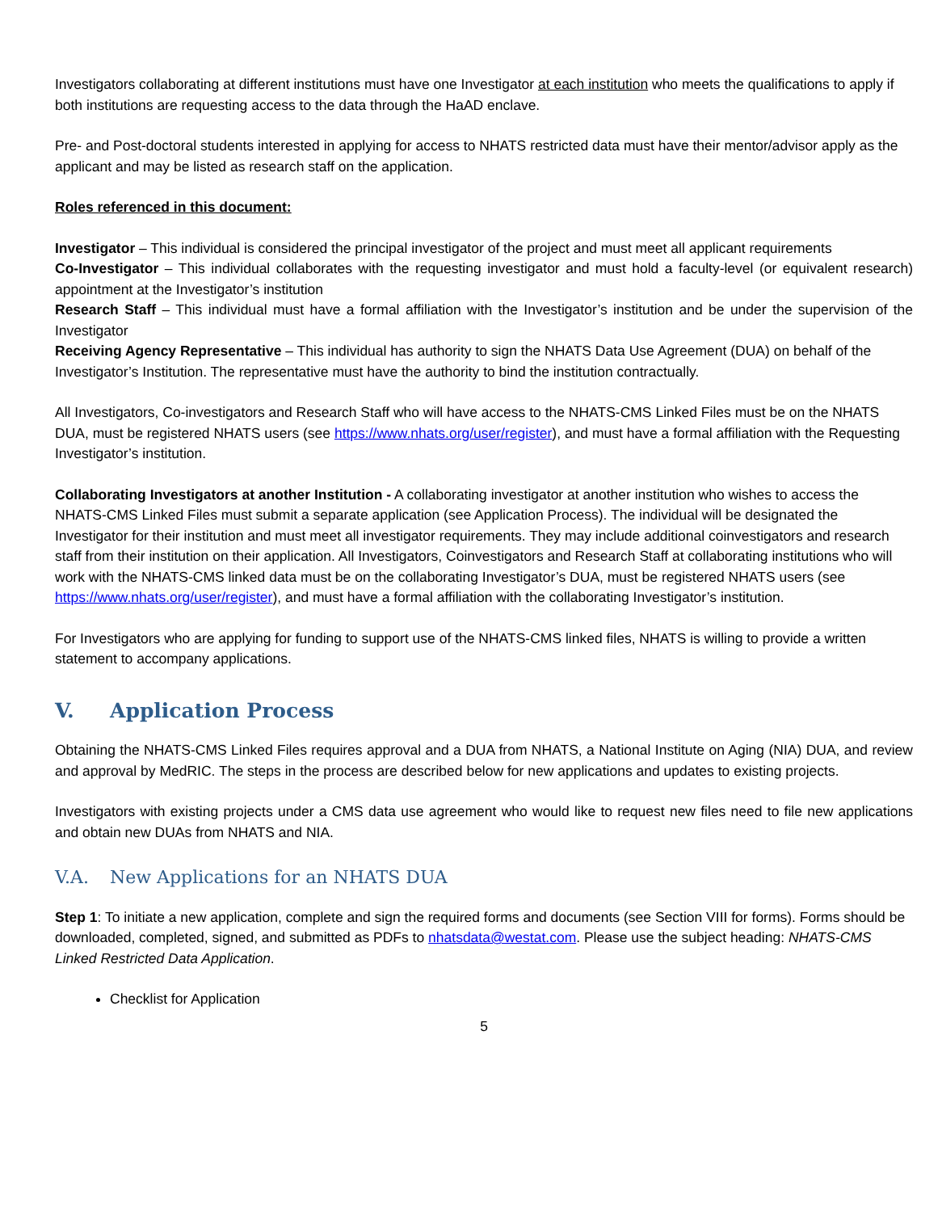Investigators collaborating at different institutions must have one Investigator at each institution who meets the qualifications to apply if both institutions are requesting access to the data through the HaAD enclave.
Pre- and Post-doctoral students interested in applying for access to NHATS restricted data must have their mentor/advisor apply as the applicant and may be listed as research staff on the application.
Roles referenced in this document:
Investigator – This individual is considered the principal investigator of the project and must meet all applicant requirements
Co-Investigator – This individual collaborates with the requesting investigator and must hold a faculty-level (or equivalent research) appointment at the Investigator’s institution
Research Staff – This individual must have a formal affiliation with the Investigator’s institution and be under the supervision of the Investigator
Receiving Agency Representative – This individual has authority to sign the NHATS Data Use Agreement (DUA) on behalf of the Investigator’s Institution. The representative must have the authority to bind the institution contractually.
All Investigators, Co-investigators and Research Staff who will have access to the NHATS-CMS Linked Files must be on the NHATS DUA, must be registered NHATS users (see https://www.nhats.org/user/register), and must have a formal affiliation with the Requesting Investigator’s institution.
Collaborating Investigators at another Institution - A collaborating investigator at another institution who wishes to access the NHATS-CMS Linked Files must submit a separate application (see Application Process). The individual will be designated the Investigator for their institution and must meet all investigator requirements. They may include additional coinvestigators and research staff from their institution on their application. All Investigators, Coinvestigators and Research Staff at collaborating institutions who will work with the NHATS-CMS linked data must be on the collaborating Investigator’s DUA, must be registered NHATS users (see https://www.nhats.org/user/register), and must have a formal affiliation with the collaborating Investigator’s institution.
For Investigators who are applying for funding to support use of the NHATS-CMS linked files, NHATS is willing to provide a written statement to accompany applications.
V. Application Process
Obtaining the NHATS-CMS Linked Files requires approval and a DUA from NHATS, a National Institute on Aging (NIA) DUA, and review and approval by MedRIC. The steps in the process are described below for new applications and updates to existing projects.
Investigators with existing projects under a CMS data use agreement who would like to request new files need to file new applications and obtain new DUAs from NHATS and NIA.
V.A. New Applications for an NHATS DUA
Step 1: To initiate a new application, complete and sign the required forms and documents (see Section VIII for forms). Forms should be downloaded, completed, signed, and submitted as PDFs to nhatsdata@westat.com. Please use the subject heading: NHATS-CMS Linked Restricted Data Application.
Checklist for Application
5